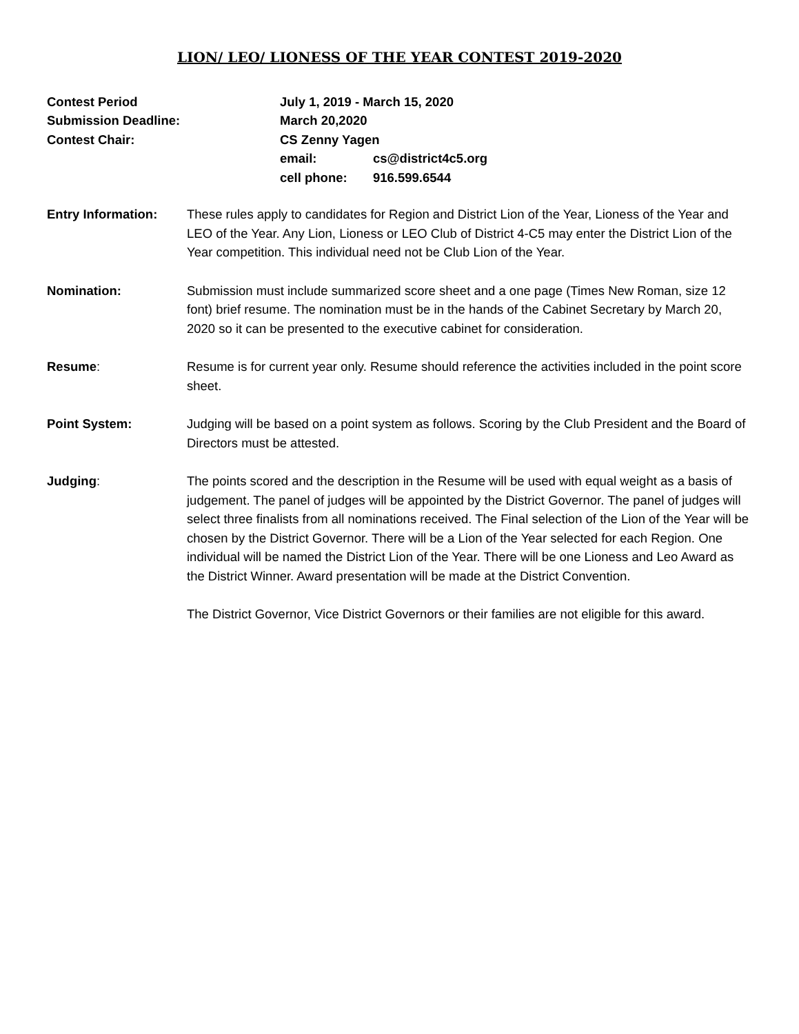LION/ LEO/ LIONESS OF THE YEAR CONTEST 2019-2020
Contest Period
July 1, 2019 - March 15, 2020
Submission Deadline:
March 20,2020
Contest Chair:
CS Zenny Yagen
email:
cs@district4c5.org
cell phone:
916.599.6544
Entry Information: These rules apply to candidates for Region and District Lion of the Year, Lioness of the Year and LEO of the Year. Any Lion, Lioness or LEO Club of District 4-C5 may enter the District Lion of the Year competition. This individual need not be Club Lion of the Year.
Nomination: Submission must include summarized score sheet and a one page (Times New Roman, size 12 font) brief resume. The nomination must be in the hands of the Cabinet Secretary by March 20, 2020 so it can be presented to the executive cabinet for consideration.
Resume: Resume is for current year only. Resume should reference the activities included in the point score sheet.
Point System: Judging will be based on a point system as follows. Scoring by the Club President and the Board of Directors must be attested.
Judging: The points scored and the description in the Resume will be used with equal weight as a basis of judgement. The panel of judges will be appointed by the District Governor. The panel of judges will select three finalists from all nominations received. The Final selection of the Lion of the Year will be chosen by the District Governor. There will be a Lion of the Year selected for each Region. One individual will be named the District Lion of the Year. There will be one Lioness and Leo Award as the District Winner. Award presentation will be made at the District Convention.
The District Governor, Vice District Governors or their families are not eligible for this award.